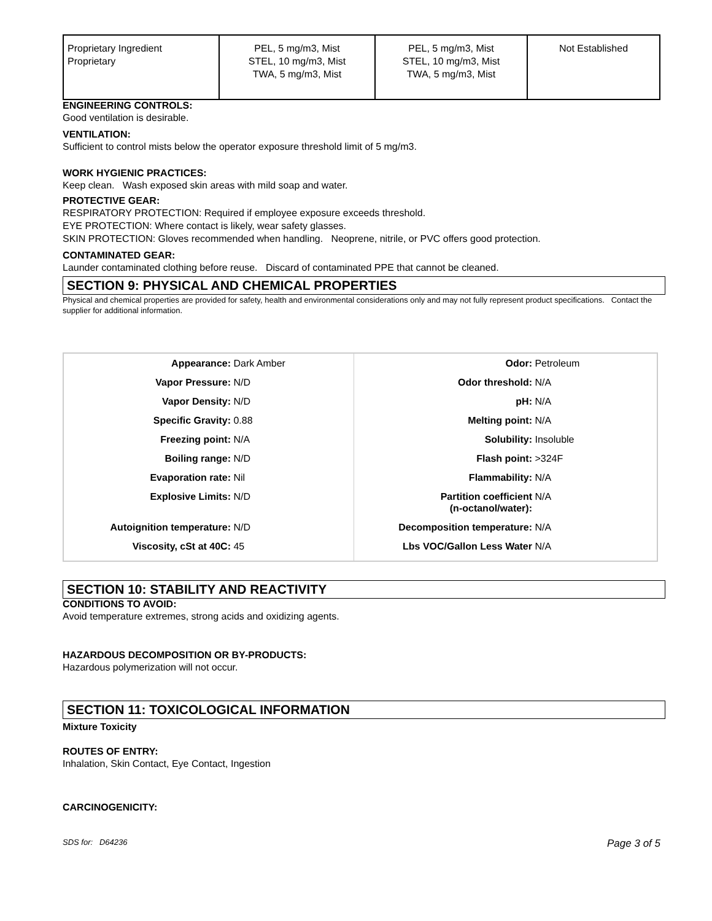| Proprietary Ingredient Proprietary | PEL, 5 mg/m3, Mist STEL, 10 mg/m3, Mist TWA, 5 mg/m3, Mist | PEL, 5 mg/m3, Mist STEL, 10 mg/m3, Mist TWA, 5 mg/m3, Mist | Not Established |
ENGINEERING CONTROLS:
Good ventilation is desirable.
VENTILATION:
Sufficient to control mists below the operator exposure threshold limit of 5 mg/m3.
WORK HYGIENIC PRACTICES:
Keep clean. Wash exposed skin areas with mild soap and water.
PROTECTIVE GEAR:
RESPIRATORY PROTECTION: Required if employee exposure exceeds threshold.
EYE PROTECTION: Where contact is likely, wear safety glasses.
SKIN PROTECTION: Gloves recommended when handling. Neoprene, nitrile, or PVC offers good protection.
CONTAMINATED GEAR:
Launder contaminated clothing before reuse. Discard of contaminated PPE that cannot be cleaned.
SECTION 9: PHYSICAL AND CHEMICAL PROPERTIES
Physical and chemical properties are provided for safety, health and environmental considerations only and may not fully represent product specifications. Contact the supplier for additional information.
| Appearance: | Dark Amber | Odor: | Petroleum |
| Vapor Pressure: | N/D | Odor threshold: | N/A |
| Vapor Density: | N/D | pH: | N/A |
| Specific Gravity: | 0.88 | Melting point: | N/A |
| Freezing point: | N/A | Solubility: | Insoluble |
| Boiling range: | N/D | Flash point: | >324F |
| Evaporation rate: | Nil | Flammability: | N/A |
| Explosive Limits: | N/D | Partition coefficient (n-octanol/water): | N/A |
| Autoignition temperature: | N/D | Decomposition temperature: | N/A |
| Viscosity, cSt at 40C: | 45 | Lbs VOC/Gallon Less Water | N/A |
SECTION 10: STABILITY AND REACTIVITY
CONDITIONS TO AVOID:
Avoid temperature extremes, strong acids and oxidizing agents.
HAZARDOUS DECOMPOSITION OR BY-PRODUCTS:
Hazardous polymerization will not occur.
SECTION 11: TOXICOLOGICAL INFORMATION
Mixture Toxicity
ROUTES OF ENTRY:
Inhalation, Skin Contact, Eye Contact, Ingestion
CARCINOGENICITY:
SDS for: D64236 Page 3 of 5